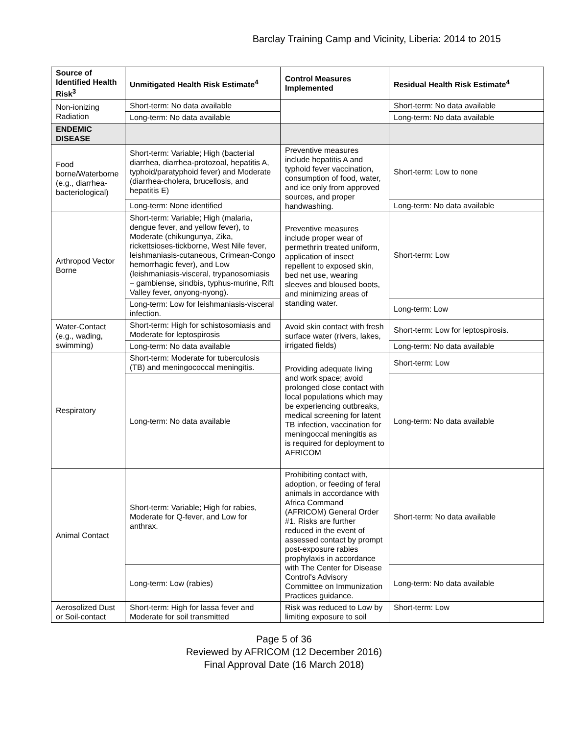Barclay Training Camp and Vicinity, Liberia: 2014 to 2015
| Source of Identified Health Risk<sup>3</sup> | Unmitigated Health Risk Estimate<sup>4</sup> | Control Measures Implemented | Residual Health Risk Estimate<sup>4</sup> |
| --- | --- | --- | --- |
| Non-ionizing Radiation | Short-term: No data available | | Short-term: No data available |
| | Long-term: No data available | | Long-term: No data available |
| ENDEMIC DISEASE | | | |
| Food borne/Waterborne (e.g., diarrhea-bacteriological) | Short-term: Variable; High (bacterial diarrhea, diarrhea-protozoal, hepatitis A, typhoid/paratyphoid fever) and Moderate (diarrhea-cholera, brucellosis, and hepatitis E) | Preventive measures include hepatitis A and typhoid fever vaccination, consumption of food, water, and ice only from approved sources, and proper handwashing. | Short-term: Low to none |
| | Long-term: None identified | | Long-term: No data available |
| Arthropod Vector Borne | Short-term: Variable; High (malaria, dengue fever, and yellow fever), to Moderate (chikungunya, Zika, rickettsioses-tickborne, West Nile fever, leishmaniasis-cutaneous, Crimean-Congo hemorrhagic fever), and Low (leishmaniasis-visceral, trypanosomiasis – gambiense, sindbis, typhus-murine, Rift Valley fever, onyong-nyong). | Preventive measures include proper wear of permethrin treated uniform, application of insect repellent to exposed skin, bed net use, wearing sleeves and bloused boots, and minimizing areas of standing water. | Short-term: Low |
| | Long-term: Low for leishmaniasis-visceral infection. | | Long-term: Low |
| Water-Contact (e.g., wading, swimming) | Short-term: High for schistosomiasis and Moderate for leptospirosis | Avoid skin contact with fresh surface water (rivers, lakes, irrigated fields) | Short-term: Low for leptospirosis. |
| | Long-term: No data available | | Long-term: No data available |
| Respiratory | Short-term: Moderate for tuberculosis (TB) and meningococcal meningitis. | Providing adequate living and work space; avoid prolonged close contact with local populations which may be experiencing outbreaks, medical screening for latent TB infection, vaccination for meningoccal meningitis as is required for deployment to AFRICOM | Short-term: Low |
| | Long-term: No data available | | Long-term: No data available |
| Animal Contact | Short-term: Variable; High for rabies, Moderate for Q-fever, and Low for anthrax. | Prohibiting contact with, adoption, or feeding of feral animals in accordance with Africa Command (AFRICOM) General Order #1. Risks are further reduced in the event of assessed contact by prompt post-exposure rabies prophylaxis in accordance with The Center for Disease Control's Advisory Committee on Immunization Practices guidance. | Short-term: No data available |
| | Long-term: Low (rabies) | | Long-term: No data available |
| Aerosolized Dust or Soil-contact | Short-term: High for lassa fever and Moderate for soil transmitted | Risk was reduced to Low by limiting exposure to soil | Short-term: Low |
Page 5 of 36
Reviewed by AFRICOM (12 December 2016)
Final Approval Date (16 March 2018)